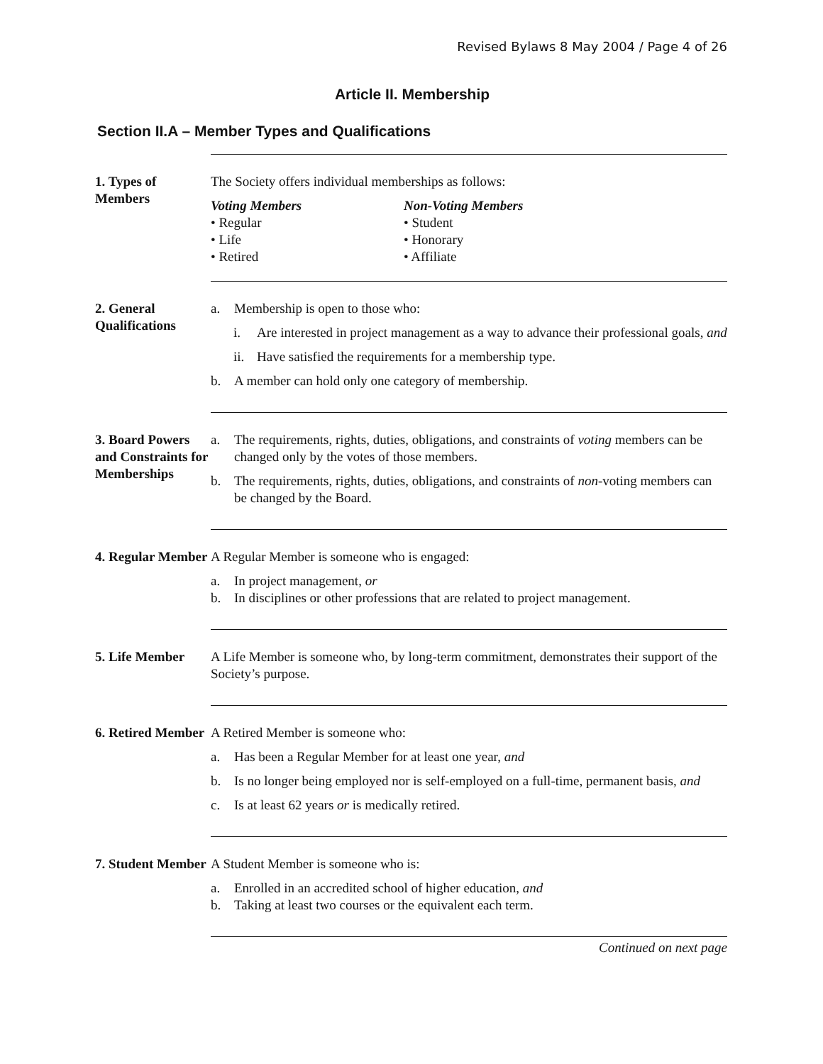Revised Bylaws 8 May 2004 / Page 4 of 26
Article II. Membership
Section II.A – Member Types and Qualifications
1. Types of Members
The Society offers individual memberships as follows:
Voting Members
• Regular
• Life
• Retired
Non-Voting Members
• Student
• Honorary
• Affiliate
2. General Qualifications
a. Membership is open to those who:
i. Are interested in project management as a way to advance their professional goals, and
ii. Have satisfied the requirements for a membership type.
b. A member can hold only one category of membership.
3. Board Powers and Constraints for Memberships
a. The requirements, rights, duties, obligations, and constraints of voting members can be changed only by the votes of those members.
b. The requirements, rights, duties, obligations, and constraints of non-voting members can be changed by the Board.
4. Regular Member
A Regular Member is someone who is engaged:
a. In project management, or
b. In disciplines or other professions that are related to project management.
5. Life Member A Life Member is someone who, by long-term commitment, demonstrates their support of the Society’s purpose.
6. Retired Member
A Retired Member is someone who:
a. Has been a Regular Member for at least one year, and
b. Is no longer being employed nor is self-employed on a full-time, permanent basis, and
c. Is at least 62 years or is medically retired.
7. Student Member
A Student Member is someone who is:
a. Enrolled in an accredited school of higher education, and
b. Taking at least two courses or the equivalent each term.
Continued on next page